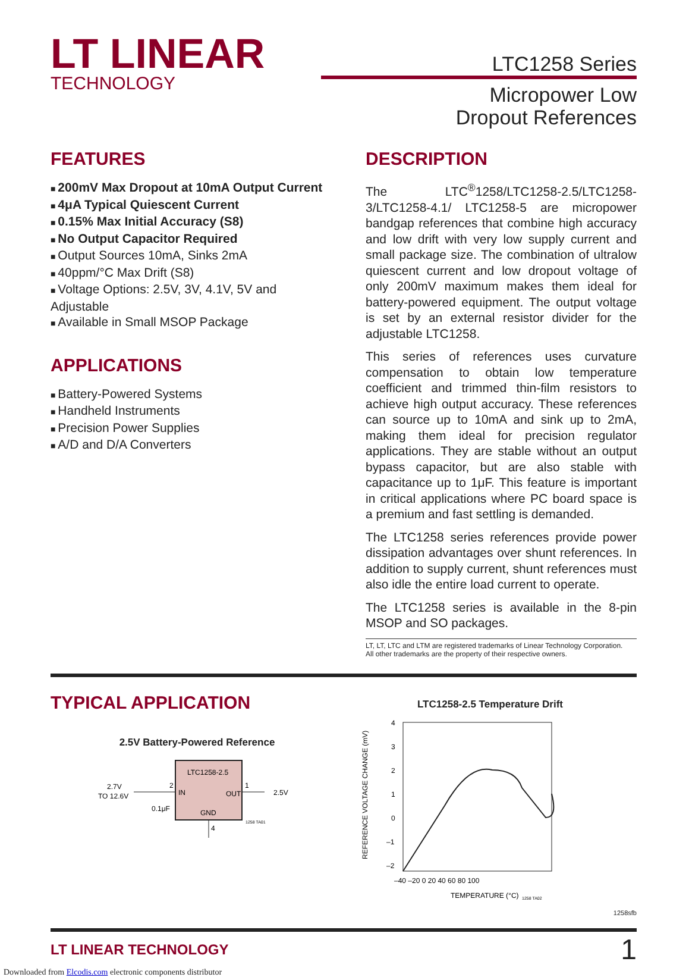LT LINEAR
TECHNOLOGY
LTC1258 Series
Micropower Low
Dropout References
FEATURES
200mV Max Dropout at 10mA Output Current
4μA Typical Quiescent Current
0.15% Max Initial Accuracy (S8)
No Output Capacitor Required
Output Sources 10mA, Sinks 2mA
40ppm/°C Max Drift (S8)
Voltage Options: 2.5V, 3V, 4.1V, 5V and Adjustable
Available in Small MSOP Package
APPLICATIONS
Battery-Powered Systems
Handheld Instruments
Precision Power Supplies
A/D and D/A Converters
DESCRIPTION
The LTC<sup>®</sup>1258/LTC1258-2.5/LTC1258-3/LTC1258-4.1/ LTC1258-5 are micropower bandgap references that combine high accuracy and low drift with very low supply current and small package size. The combination of ultralow quiescent current and low dropout voltage of only 200mV maximum makes them ideal for battery-powered equipment. The output voltage is set by an external resistor divider for the adjustable LTC1258.
This series of references uses curvature compensation to obtain low temperature coefficient and trimmed thin-film resistors to achieve high output accuracy. These references can source up to 10mA and sink up to 2mA, making them ideal for precision regulator applications. They are stable without an output bypass capacitor, but are also stable with capacitance up to 1μF. This feature is important in critical applications where PC board space is a premium and fast settling is demanded.
The LTC1258 series references provide power dissipation advantages over shunt references. In addition to supply current, shunt references must also idle the entire load current to operate.
The LTC1258 series is available in the 8-pin MSOP and SO packages.
LT, LT, LTC and LTM are registered trademarks of Linear Technology Corporation.
All other trademarks are the property of their respective owners.
TYPICAL APPLICATION
2.5V Battery-Powered Reference
LTC1258-2.5
IN
OUT
GND
2
1
2.5V
2.7V
TO 12.6V
0.1μF
4
1258 TA01
LTC1258-2.5 Temperature Drift
4
3
2
1
0
–1
–2
–40 –20 0 20 40 60 80 100
TEMPERATURE (°C)
1258 TA02
REFERENCE VOLTAGE CHANGE (mV)
1258sfb
LT LINEAR TECHNOLOGY 1
Downloaded from Elcodis.com electronic components distributor